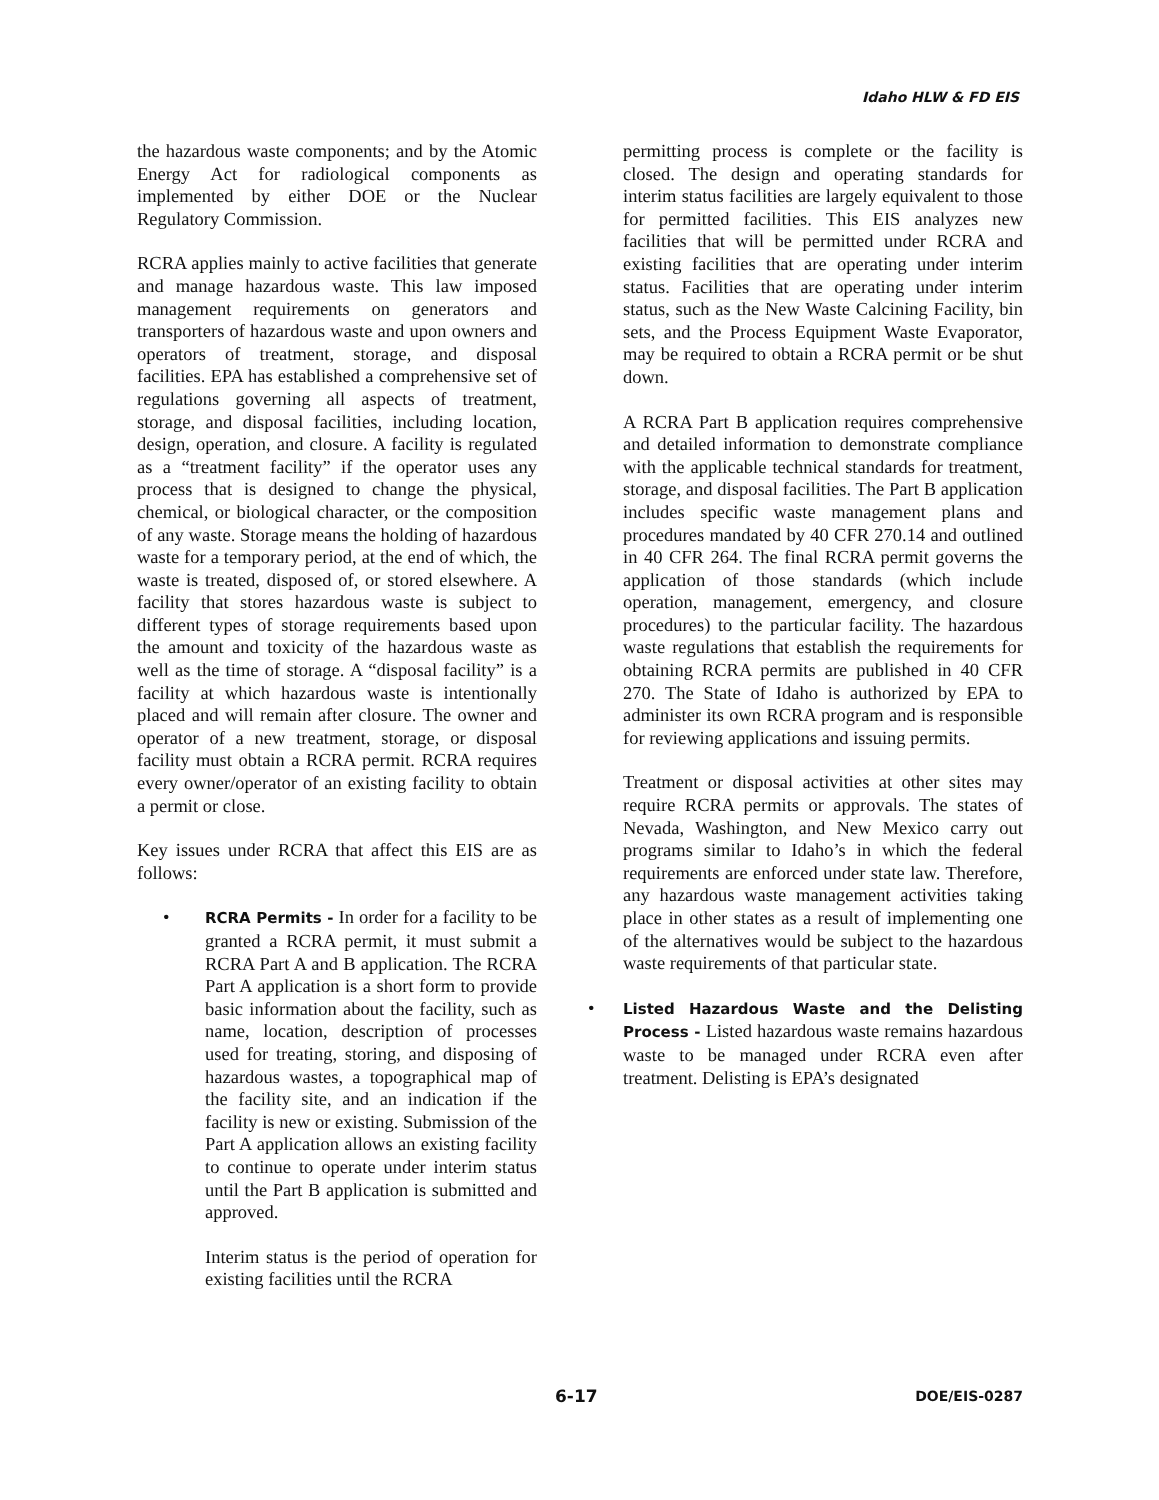Idaho HLW & FD EIS
the hazardous waste components; and by the Atomic Energy Act for radiological components as implemented by either DOE or the Nuclear Regulatory Commission.
RCRA applies mainly to active facilities that generate and manage hazardous waste. This law imposed management requirements on generators and transporters of hazardous waste and upon owners and operators of treatment, storage, and disposal facilities. EPA has established a comprehensive set of regulations governing all aspects of treatment, storage, and disposal facilities, including location, design, operation, and closure. A facility is regulated as a “treatment facility” if the operator uses any process that is designed to change the physical, chemical, or biological character, or the composition of any waste. Storage means the holding of hazardous waste for a temporary period, at the end of which, the waste is treated, disposed of, or stored elsewhere. A facility that stores hazardous waste is subject to different types of storage requirements based upon the amount and toxicity of the hazardous waste as well as the time of storage. A “disposal facility” is a facility at which hazardous waste is intentionally placed and will remain after closure. The owner and operator of a new treatment, storage, or disposal facility must obtain a RCRA permit. RCRA requires every owner/operator of an existing facility to obtain a permit or close.
Key issues under RCRA that affect this EIS are as follows:
• RCRA Permits - In order for a facility to be granted a RCRA permit, it must submit a RCRA Part A and B application. The RCRA Part A application is a short form to provide basic information about the facility, such as name, location, description of processes used for treating, storing, and disposing of hazardous wastes, a topographical map of the facility site, and an indication if the facility is new or existing. Submission of the Part A application allows an existing facility to continue to operate under interim status until the Part B application is submitted and approved.
Interim status is the period of operation for existing facilities until the RCRA
permitting process is complete or the facility is closed. The design and operating standards for interim status facilities are largely equivalent to those for permitted facilities. This EIS analyzes new facilities that will be permitted under RCRA and existing facilities that are operating under interim status. Facilities that are operating under interim status, such as the New Waste Calcining Facility, bin sets, and the Process Equipment Waste Evaporator, may be required to obtain a RCRA permit or be shut down.
A RCRA Part B application requires comprehensive and detailed information to demonstrate compliance with the applicable technical standards for treatment, storage, and disposal facilities. The Part B application includes specific waste management plans and procedures mandated by 40 CFR 270.14 and outlined in 40 CFR 264. The final RCRA permit governs the application of those standards (which include operation, management, emergency, and closure procedures) to the particular facility. The hazardous waste regulations that establish the requirements for obtaining RCRA permits are published in 40 CFR 270. The State of Idaho is authorized by EPA to administer its own RCRA program and is responsible for reviewing applications and issuing permits.
Treatment or disposal activities at other sites may require RCRA permits or approvals. The states of Nevada, Washington, and New Mexico carry out programs similar to Idaho’s in which the federal requirements are enforced under state law. Therefore, any hazardous waste management activities taking place in other states as a result of implementing one of the alternatives would be subject to the hazardous waste requirements of that particular state.
• Listed Hazardous Waste and the Delisting Process - Listed hazardous waste remains hazardous waste to be managed under RCRA even after treatment. Delisting is EPA’s designated
6-17 DOE/EIS-0287